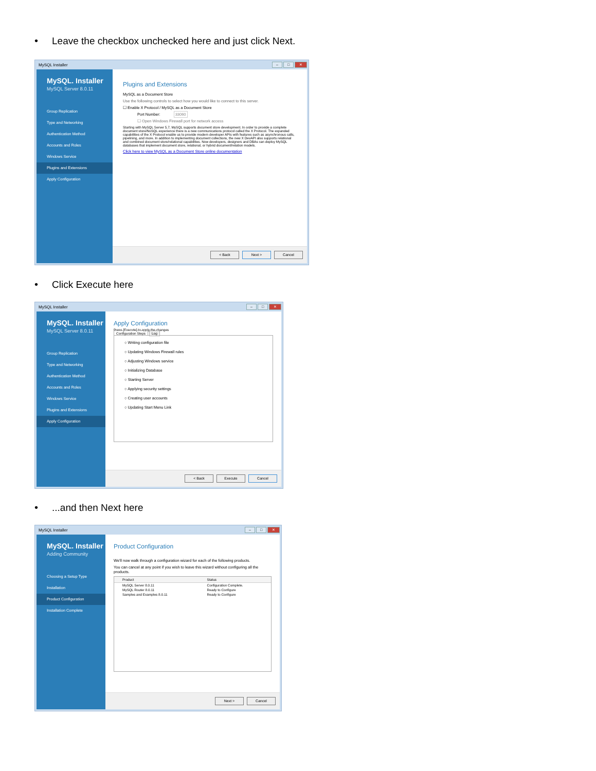• Leave the checkbox unchecked here and just click Next.
MySQL Installer – □ ✕
MySQL. Installer
MySQL Server 8.0.11
Group Replication
Type and Networking
Authentication Method
Accounts and Roles
Windows Service
Plugins and Extensions
Apply Configuration
Plugins and Extensions
MySQL as a Document Store
Use the following controls to select how you would like to connect to this server.
☐ Enable X Protocol / MySQL as a Document Store
Port Number: 33060
☐ Open Windows Firewall port for network access
Starting with MySQL Server 5.7, MySQL supports document store development. In order to provide a complete document store/NoSQL experience there is a new communications protocol called the X Protocol. The expanded capabilities of the X Protocol enable us to provide modern developer APIs with features such as asynchronous calls, pipelining, and more. In addition to implementing document collections, the new X DevAPI also supports relational and combined document store/relational capabilities. Now developers, designers and DBAs can deploy MySQL databases that implement document store, relational, or hybrid document/relation models.
Click here to view MySQL as a Document Store online documentation
< Back Next > Cancel
• Click Execute here
MySQL Installer – □ ✕
MySQL. Installer
MySQL Server 8.0.11
Group Replication
Type and Networking
Authentication Method
Accounts and Roles
Windows Service
Plugins and Extensions
Apply Configuration
Apply Configuration
Press [Execute] to apply the changes
Configuration Steps Log
○ Writing configuration file
○ Updating Windows Firewall rules
○ Adjusting Windows service
○ Initializing Database
○ Starting Server
○ Applying security settings
○ Creating user accounts
○ Updating Start Menu Link
< Back Execute Cancel
•...and then Next here
MySQL Installer – □ ✕
MySQL. Installer
Adding Community
Choosing a Setup Type
Installation
Product Configuration
Installation Complete
Product Configuration
We'll now walk through a configuration wizard for each of the following products.
You can cancel at any point if you wish to leave this wizard without configuring all the products.
| Product | Status |
| --- | --- |
| MySQL Server 8.0.11 | Configuration Complete. |
| MySQL Router 8.0.11 | Ready to Configure |
| Samples and Examples 8.0.11 | Ready to Configure |
Next > Cancel